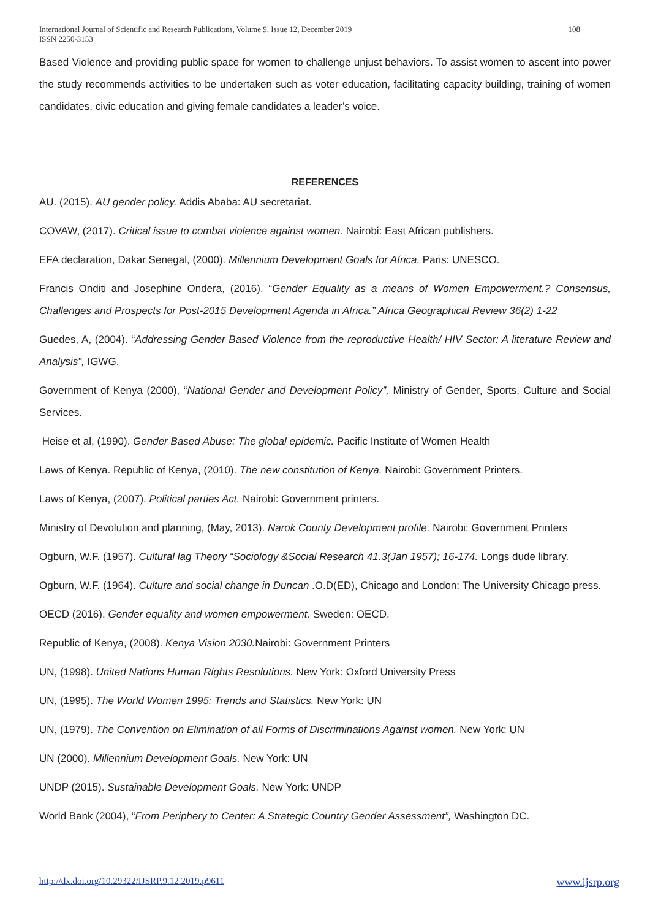International Journal of Scientific and Research Publications, Volume 9, Issue 12, December 2019
ISSN 2250-3153
108
Based Violence and providing public space for women to challenge unjust behaviors. To assist women to ascent into power the study recommends activities to be undertaken such as voter education, facilitating capacity building, training of women candidates, civic education and giving female candidates a leader’s voice.
REFERENCES
AU. (2015). AU gender policy. Addis Ababa: AU secretariat.
COVAW, (2017). Critical issue to combat violence against women. Nairobi: East African publishers.
EFA declaration, Dakar Senegal, (2000). Millennium Development Goals for Africa. Paris: UNESCO.
Francis Onditi and Josephine Ondera, (2016). “Gender Equality as a means of Women Empowerment.? Consensus, Challenges and Prospects for Post-2015 Development Agenda in Africa.” Africa Geographical Review 36(2) 1-22
Guedes, A, (2004). “Addressing Gender Based Violence from the reproductive Health/ HIV Sector: A literature Review and Analysis”, IGWG.
Government of Kenya (2000), “National Gender and Development Policy”, Ministry of Gender, Sports, Culture and Social Services.
Heise et al, (1990). Gender Based Abuse: The global epidemic. Pacific Institute of Women Health
Laws of Kenya. Republic of Kenya, (2010). The new constitution of Kenya. Nairobi: Government Printers.
Laws of Kenya, (2007). Political parties Act. Nairobi: Government printers.
Ministry of Devolution and planning, (May, 2013). Narok County Development profile. Nairobi: Government Printers
Ogburn, W.F. (1957). Cultural lag Theory “Sociology &Social Research 41.3(Jan 1957); 16-174. Longs dude library.
Ogburn, W.F. (1964). Culture and social change in Duncan .O.D(ED), Chicago and London: The University Chicago press.
OECD (2016). Gender equality and women empowerment. Sweden: OECD.
Republic of Kenya, (2008). Kenya Vision 2030. Nairobi: Government Printers
UN, (1998). United Nations Human Rights Resolutions. New York: Oxford University Press
UN, (1995). The World Women 1995: Trends and Statistics. New York: UN
UN, (1979). The Convention on Elimination of all Forms of Discriminations Against women. New York: UN
UN (2000). Millennium Development Goals. New York: UN
UNDP (2015). Sustainable Development Goals. New York: UNDP
World Bank (2004), “From Periphery to Center: A Strategic Country Gender Assessment”, Washington DC.
http://dx.doi.org/10.29322/IJSRP.9.12.2019.p9611 www.ijsrp.org